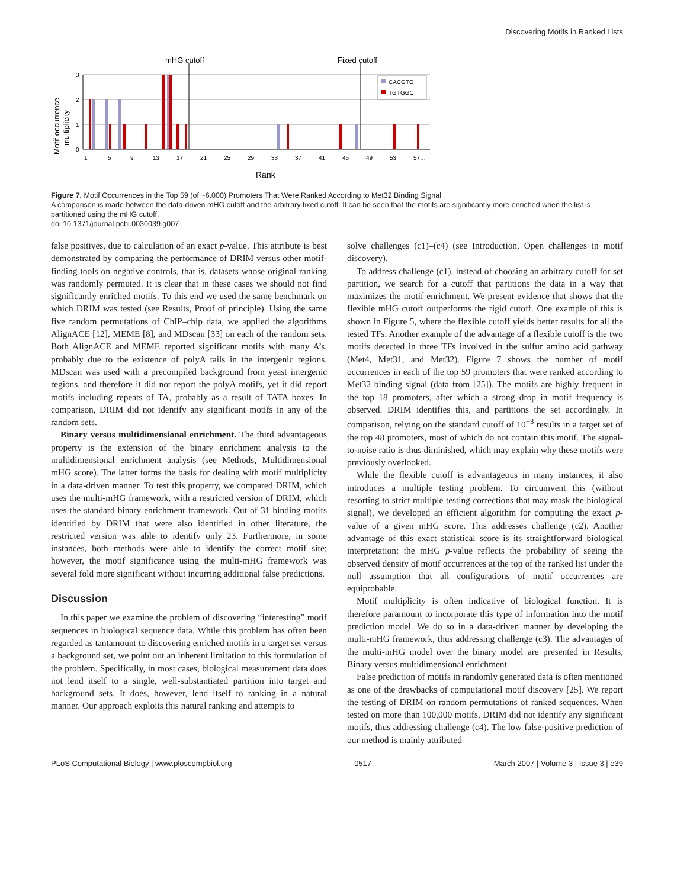Discovering Motifs in Ranked Lists
mHG cutoff
Fixed cutoff
Motif occurrence
multiplicity
3
2
1
0
CACGTG
TGTGGC
1
5
9
13
17
21
25
29
33
37
41
45
49
53
57…
Rank
Figure 7. Motif Occurrences in the Top 59 (of ~6,000) Promoters That Were Ranked According to Met32 Binding Signal
A comparison is made between the data-driven mHG cutoff and the arbitrary fixed cutoff. It can be seen that the motifs are significantly more enriched when the list is partitioned using the mHG cutoff.
doi:10.1371/journal.pcbi.0030039.g007
false positives, due to calculation of an exact p-value. This attribute is best demonstrated by comparing the performance of DRIM versus other motif-finding tools on negative controls, that is, datasets whose original ranking was randomly permuted. It is clear that in these cases we should not find significantly enriched motifs. To this end we used the same benchmark on which DRIM was tested (see Results, Proof of principle). Using the same five random permutations of ChIP–chip data, we applied the algorithms AlignACE [12], MEME [8], and MDscan [33] on each of the random sets. Both AlignACE and MEME reported significant motifs with many A’s, probably due to the existence of polyA tails in the intergenic regions. MDscan was used with a precompiled background from yeast intergenic regions, and therefore it did not report the polyA motifs, yet it did report motifs including repeats of TA, probably as a result of TATA boxes. In comparison, DRIM did not identify any significant motifs in any of the random sets.
Binary versus multidimensional enrichment. The third advantageous property is the extension of the binary enrichment analysis to the multidimensional enrichment analysis (see Methods, Multidimensional mHG score). The latter forms the basis for dealing with motif multiplicity in a data-driven manner. To test this property, we compared DRIM, which uses the multi-mHG framework, with a restricted version of DRIM, which uses the standard binary enrichment framework. Out of 31 binding motifs identified by DRIM that were also identified in other literature, the restricted version was able to identify only 23. Furthermore, in some instances, both methods were able to identify the correct motif site; however, the motif significance using the multi-mHG framework was several fold more significant without incurring additional false predictions.
Discussion
In this paper we examine the problem of discovering “interesting” motif sequences in biological sequence data. While this problem has often been regarded as tantamount to discovering enriched motifs in a target set versus a background set, we point out an inherent limitation to this formulation of the problem. Specifically, in most cases, biological measurement data does not lend itself to a single, well-substantiated partition into target and background sets. It does, however, lend itself to ranking in a natural manner. Our approach exploits this natural ranking and attempts to
solve challenges (c1)–(c4) (see Introduction, Open challenges in motif discovery).
To address challenge (c1), instead of choosing an arbitrary cutoff for set partition, we search for a cutoff that partitions the data in a way that maximizes the motif enrichment. We present evidence that shows that the flexible mHG cutoff outperforms the rigid cutoff. One example of this is shown in Figure 5, where the flexible cutoff yields better results for all the tested TFs. Another example of the advantage of a flexible cutoff is the two motifs detected in three TFs involved in the sulfur amino acid pathway (Met4, Met31, and Met32). Figure 7 shows the number of motif occurrences in each of the top 59 promoters that were ranked according to Met32 binding signal (data from [25]). The motifs are highly frequent in the top 18 promoters, after which a strong drop in motif frequency is observed. DRIM identifies this, and partitions the set accordingly. In comparison, relying on the standard cutoff of 10<sup>−3</sup> results in a target set of the top 48 promoters, most of which do not contain this motif. The signal-to-noise ratio is thus diminished, which may explain why these motifs were previously overlooked.
While the flexible cutoff is advantageous in many instances, it also introduces a multiple testing problem. To circumvent this (without resorting to strict multiple testing corrections that may mask the biological signal), we developed an efficient algorithm for computing the exact p-value of a given mHG score. This addresses challenge (c2). Another advantage of this exact statistical score is its straightforward biological interpretation: the mHG p-value reflects the probability of seeing the observed density of motif occurrences at the top of the ranked list under the null assumption that all configurations of motif occurrences are equiprobable.
Motif multiplicity is often indicative of biological function. It is therefore paramount to incorporate this type of information into the motif prediction model. We do so in a data-driven manner by developing the multi-mHG framework, thus addressing challenge (c3). The advantages of the multi-mHG model over the binary model are presented in Results, Binary versus multidimensional enrichment.
False prediction of motifs in randomly generated data is often mentioned as one of the drawbacks of computational motif discovery [25]. We report the testing of DRIM on random permutations of ranked sequences. When tested on more than 100,000 motifs, DRIM did not identify any significant motifs, thus addressing challenge (c4). The low false-positive prediction of our method is mainly attributed
PLoS Computational Biology | www.ploscompbiol.org 0517 March 2007 | Volume 3 | Issue 3 | e39